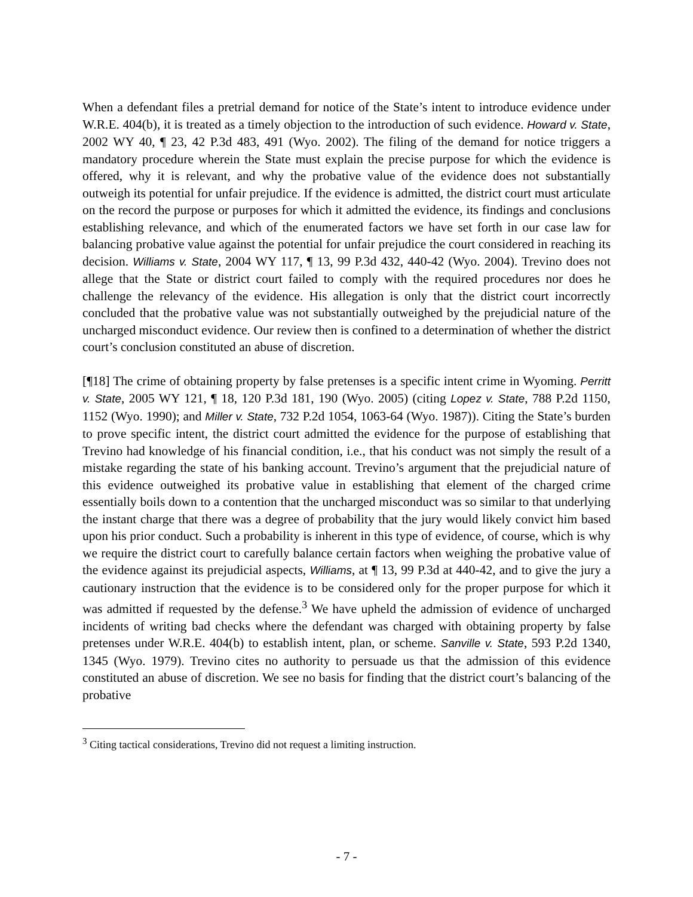When a defendant files a pretrial demand for notice of the State’s intent to introduce evidence under W.R.E. 404(b), it is treated as a timely objection to the introduction of such evidence. Howard v. State, 2002 WY 40, ¶ 23, 42 P.3d 483, 491 (Wyo. 2002). The filing of the demand for notice triggers a mandatory procedure wherein the State must explain the precise purpose for which the evidence is offered, why it is relevant, and why the probative value of the evidence does not substantially outweigh its potential for unfair prejudice. If the evidence is admitted, the district court must articulate on the record the purpose or purposes for which it admitted the evidence, its findings and conclusions establishing relevance, and which of the enumerated factors we have set forth in our case law for balancing probative value against the potential for unfair prejudice the court considered in reaching its decision. Williams v. State, 2004 WY 117, ¶ 13, 99 P.3d 432, 440-42 (Wyo. 2004). Trevino does not allege that the State or district court failed to comply with the required procedures nor does he challenge the relevancy of the evidence. His allegation is only that the district court incorrectly concluded that the probative value was not substantially outweighed by the prejudicial nature of the uncharged misconduct evidence. Our review then is confined to a determination of whether the district court’s conclusion constituted an abuse of discretion.
[¶18] The crime of obtaining property by false pretenses is a specific intent crime in Wyoming. Perritt v. State, 2005 WY 121, ¶ 18, 120 P.3d 181, 190 (Wyo. 2005) (citing Lopez v. State, 788 P.2d 1150, 1152 (Wyo. 1990); and Miller v. State, 732 P.2d 1054, 1063-64 (Wyo. 1987)). Citing the State’s burden to prove specific intent, the district court admitted the evidence for the purpose of establishing that Trevino had knowledge of his financial condition, i.e., that his conduct was not simply the result of a mistake regarding the state of his banking account. Trevino’s argument that the prejudicial nature of this evidence outweighed its probative value in establishing that element of the charged crime essentially boils down to a contention that the uncharged misconduct was so similar to that underlying the instant charge that there was a degree of probability that the jury would likely convict him based upon his prior conduct. Such a probability is inherent in this type of evidence, of course, which is why we require the district court to carefully balance certain factors when weighing the probative value of the evidence against its prejudicial aspects, Williams, at ¶ 13, 99 P.3d at 440-42, and to give the jury a cautionary instruction that the evidence is to be considered only for the proper purpose for which it was admitted if requested by the defense.<sup>3</sup> We have upheld the admission of evidence of uncharged incidents of writing bad checks where the defendant was charged with obtaining property by false pretenses under W.R.E. 404(b) to establish intent, plan, or scheme. Sanville v. State, 593 P.2d 1340, 1345 (Wyo. 1979). Trevino cites no authority to persuade us that the admission of this evidence constituted an abuse of discretion. We see no basis for finding that the district court’s balancing of the probative
<sup>3</sup> Citing tactical considerations, Trevino did not request a limiting instruction.
- 7 -